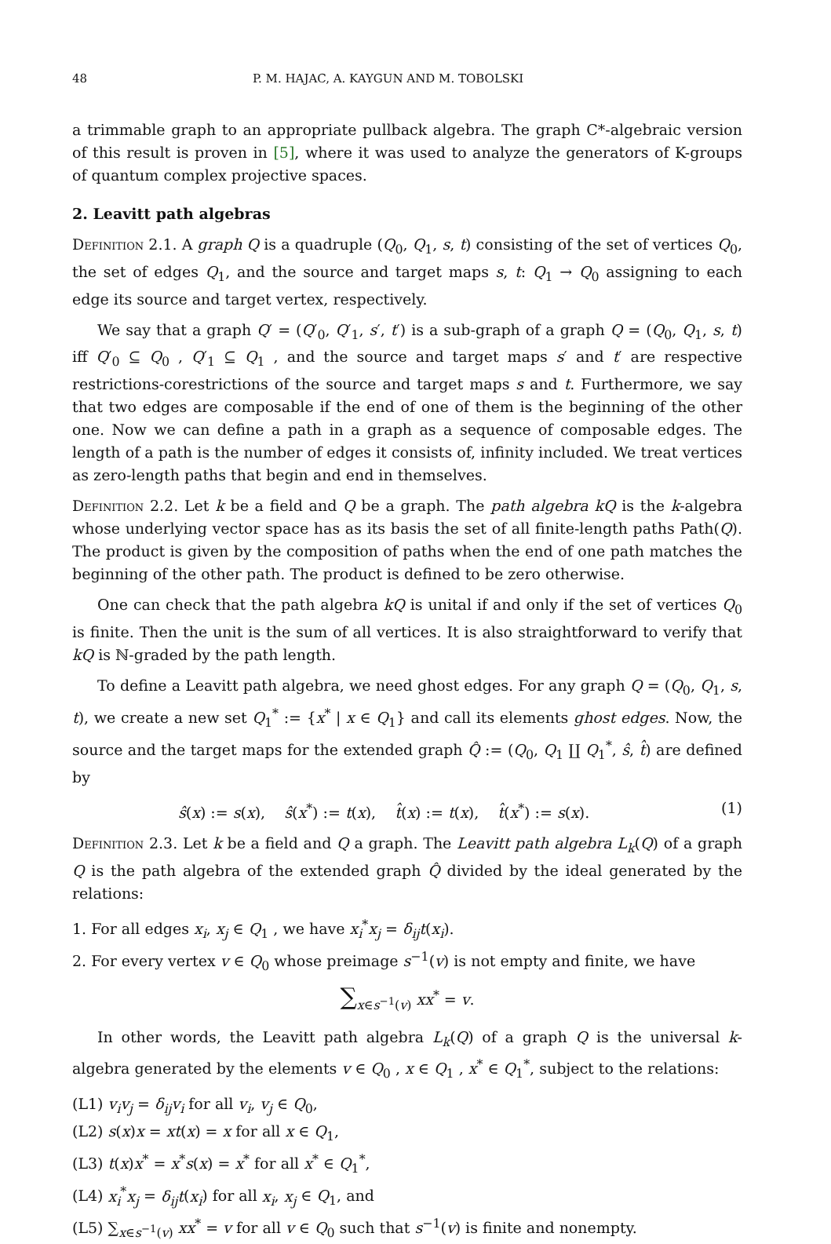48 P. M. HAJAC, A. KAYGUN AND M. TOBOLSKI
a trimmable graph to an appropriate pullback algebra. The graph C*-algebraic version of this result is proven in [5], where it was used to analyze the generators of K-groups of quantum complex projective spaces.
2. Leavitt path algebras
Definition 2.1. A graph Q is a quadruple (Q<sub>0</sub>, Q<sub>1</sub>, s, t) consisting of the set of vertices Q<sub>0</sub>, the set of edges Q<sub>1</sub>, and the source and target maps s, t: Q<sub>1</sub> → Q<sub>0</sub> assigning to each edge its source and target vertex, respectively.
We say that a graph Q′ = (Q′<sub>0</sub>, Q′<sub>1</sub>, s′, t′) is a sub-graph of a graph Q = (Q<sub>0</sub>, Q<sub>1</sub>, s, t) iff Q′<sub>0</sub> ⊆ Q<sub>0</sub> , Q′<sub>1</sub> ⊆ Q<sub>1</sub> , and the source and target maps s′ and t′ are respective restrictions-corestrictions of the source and target maps s and t. Furthermore, we say that two edges are composable if the end of one of them is the beginning of the other one. Now we can define a path in a graph as a sequence of composable edges. The length of a path is the number of edges it consists of, infinity included. We treat vertices as zero-length paths that begin and end in themselves.
Definition 2.2. Let k be a field and Q be a graph. The path algebra kQ is the k-algebra whose underlying vector space has as its basis the set of all finite-length paths Path(Q). The product is given by the composition of paths when the end of one path matches the beginning of the other path. The product is defined to be zero otherwise.
One can check that the path algebra kQ is unital if and only if the set of vertices Q<sub>0</sub> is finite. Then the unit is the sum of all vertices. It is also straightforward to verify that kQ is ℕ-graded by the path length.
To define a Leavitt path algebra, we need ghost edges. For any graph Q = (Q<sub>0</sub>, Q<sub>1</sub>, s, t), we create a new set Q<sub>1</sub><sup>*</sup> := {x<sup>*</sup> | x ∈ Q<sub>1</sub>} and call its elements ghost edges. Now, the source and the target maps for the extended graph Q̂ := (Q<sub>0</sub>, Q<sub>1</sub> ∐ Q<sub>1</sub><sup>*</sup>, ŝ, t̂) are defined by
ŝ(x) := s(x), ŝ(x<sup>*</sup>) := t(x), t̂(x) := t(x), t̂(x<sup>*</sup>) := s(x). (1)
Definition 2.3. Let k be a field and Q a graph. The Leavitt path algebra L<sub>k</sub>(Q) of a graph Q is the path algebra of the extended graph Q̂ divided by the ideal generated by the relations:
1. For all edges x<sub>i</sub>, x<sub>j</sub> ∈ Q<sub>1</sub> , we have x<sub>i</sub><sup>*</sup>x<sub>j</sub> = δ<sub>ij</sub>t(x<sub>i</sub>).
2. For every vertex v ∈ Q<sub>0</sub> whose preimage s<sup>−1</sup>(v) is not empty and finite, we have
∑<sub>x∈s<sup>−1</sup>(v)</sub> xx<sup>*</sup> = v.
In other words, the Leavitt path algebra L<sub>k</sub>(Q) of a graph Q is the universal k-algebra generated by the elements v ∈ Q<sub>0</sub> , x ∈ Q<sub>1</sub> , x<sup>*</sup> ∈ Q<sub>1</sub><sup>*</sup>, subject to the relations:
(L1) v<sub>i</sub>v<sub>j</sub> = δ<sub>ij</sub>v<sub>i</sub> for all v<sub>i</sub>, v<sub>j</sub> ∈ Q<sub>0</sub>,
(L2) s(x)x = xt(x) = x for all x ∈ Q<sub>1</sub>,
(L3) t(x)x<sup>*</sup> = x<sup>*</sup>s(x) = x<sup>*</sup> for all x<sup>*</sup> ∈ Q<sub>1</sub><sup>*</sup>,
(L4) x<sub>i</sub><sup>*</sup>x<sub>j</sub> = δ<sub>ij</sub>t(x<sub>i</sub>) for all x<sub>i</sub>, x<sub>j</sub> ∈ Q<sub>1</sub>, and
(L5) ∑<sub>x∈s<sup>−1</sup>(v)</sub> xx<sup>*</sup> = v for all v ∈ Q<sub>0</sub> such that s<sup>−1</sup>(v) is finite and nonempty.